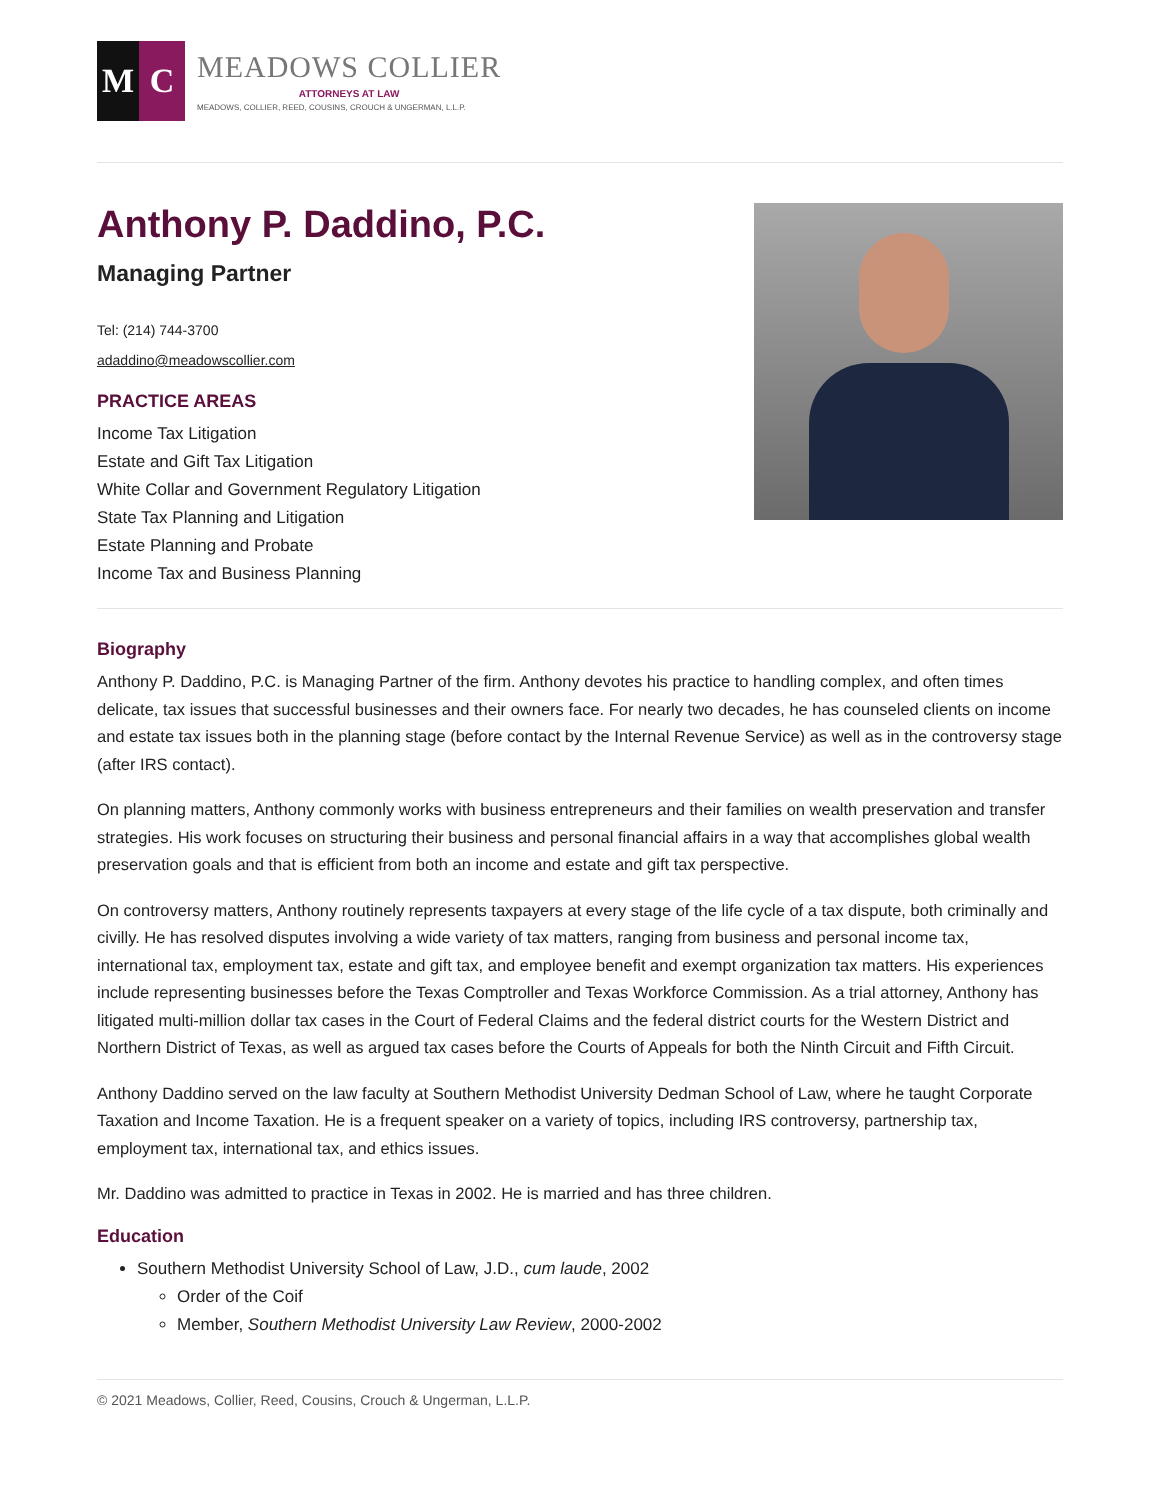M C
MEADOWS COLLIER
ATTORNEYS AT LAW
MEADOWS, COLLIER, REED, COUSINS, CROUCH & UNGERMAN, L.L.P.
Anthony P. Daddino, P.C.
Managing Partner
Tel: (214) 744-3700
adaddino@meadowscollier.com
PRACTICE AREAS
Income Tax Litigation
Estate and Gift Tax Litigation
White Collar and Government Regulatory Litigation
State Tax Planning and Litigation
Estate Planning and Probate
Income Tax and Business Planning
Biography
Anthony P. Daddino, P.C. is Managing Partner of the firm. Anthony devotes his practice to handling complex, and often times delicate, tax issues that successful businesses and their owners face. For nearly two decades, he has counseled clients on income and estate tax issues both in the planning stage (before contact by the Internal Revenue Service) as well as in the controversy stage (after IRS contact).
On planning matters, Anthony commonly works with business entrepreneurs and their families on wealth preservation and transfer strategies. His work focuses on structuring their business and personal financial affairs in a way that accomplishes global wealth preservation goals and that is efficient from both an income and estate and gift tax perspective.
On controversy matters, Anthony routinely represents taxpayers at every stage of the life cycle of a tax dispute, both criminally and civilly. He has resolved disputes involving a wide variety of tax matters, ranging from business and personal income tax, international tax, employment tax, estate and gift tax, and employee benefit and exempt organization tax matters. His experiences include representing businesses before the Texas Comptroller and Texas Workforce Commission. As a trial attorney, Anthony has litigated multi-million dollar tax cases in the Court of Federal Claims and the federal district courts for the Western District and Northern District of Texas, as well as argued tax cases before the Courts of Appeals for both the Ninth Circuit and Fifth Circuit.
Anthony Daddino served on the law faculty at Southern Methodist University Dedman School of Law, where he taught Corporate Taxation and Income Taxation. He is a frequent speaker on a variety of topics, including IRS controversy, partnership tax, employment tax, international tax, and ethics issues.
Mr. Daddino was admitted to practice in Texas in 2002. He is married and has three children.
Education
Southern Methodist University School of Law, J.D., cum laude, 2002
Order of the Coif
Member, Southern Methodist University Law Review, 2000-2002
© 2021 Meadows, Collier, Reed, Cousins, Crouch & Ungerman, L.L.P.